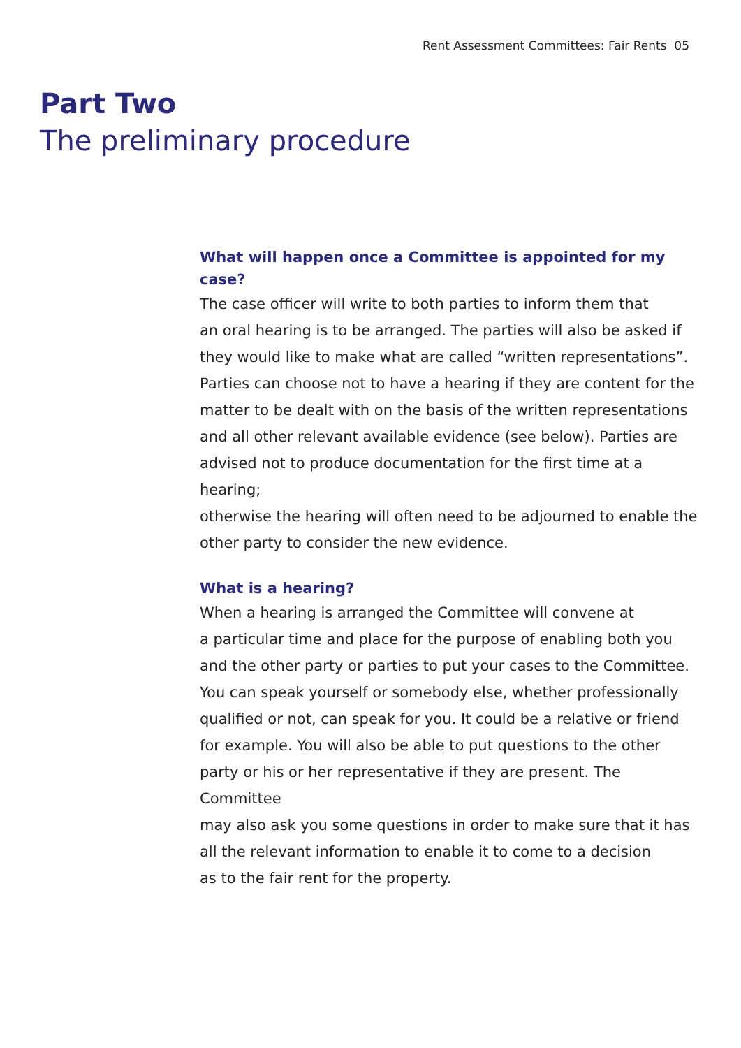Rent Assessment Committees: Fair Rents 05
Part Two
The preliminary procedure
What will happen once a Committee is appointed for my case?
The case officer will write to both parties to inform them that
an oral hearing is to be arranged. The parties will also be asked if
they would like to make what are called “written representations”.
Parties can choose not to have a hearing if they are content for the
matter to be dealt with on the basis of the written representations
and all other relevant available evidence (see below). Parties are
advised not to produce documentation for the first time at a hearing;
otherwise the hearing will often need to be adjourned to enable the
other party to consider the new evidence.
What is a hearing?
When a hearing is arranged the Committee will convene at
a particular time and place for the purpose of enabling both you
and the other party or parties to put your cases to the Committee.
You can speak yourself or somebody else, whether professionally
qualified or not, can speak for you. It could be a relative or friend
for example. You will also be able to put questions to the other
party or his or her representative if they are present. The Committee
may also ask you some questions in order to make sure that it has
all the relevant information to enable it to come to a decision
as to the fair rent for the property.